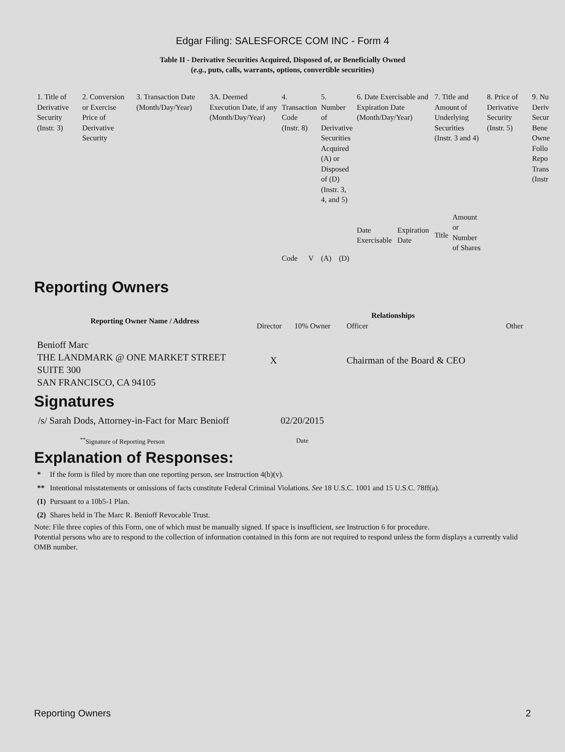Edgar Filing: SALESFORCE COM INC - Form 4
Table II - Derivative Securities Acquired, Disposed of, or Beneficially Owned
(e.g., puts, calls, warrants, options, convertible securities)
| 1. Title of Derivative Security (Instr. 3) | 2. Conversion or Exercise Price of Derivative Security | 3. Transaction Date (Month/Day/Year) | 3A. Deemed Execution Date, if any (Month/Day/Year) | 4. Transaction Code (Instr. 8) | | 5. Number of Derivative Securities Acquired (A) or Disposed of (D) (Instr. 3, 4, and 5) | | 6. Date Exercisable and Expiration Date (Month/Day/Year) | | 7. Title and Amount of Underlying Securities (Instr. 3 and 4) | | 8. Price of Derivative Security (Instr. 5) | 9. Nu Deriv Secur Bene Owne Follo Repo Trans (Instr |
| | | | | Code | V | (A) | (D) | Date Exercisable | Expiration Date | Title | Amount or Number of Shares | | |
Reporting Owners
| Reporting Owner Name / Address | Relationships | | | |
| --- | --- | --- | --- | --- |
| | Director | 10% Owner | Officer | Other |
| Benioff Marc THE LANDMARK @ ONE MARKET STREET SUITE 300 SAN FRANCISCO, CA 94105 | X | | Chairman of the Board & CEO | |
Signatures
| /s/ Sarah Dods, Attorney-in-Fact for Marc Benioff | 02/20/2015 |
| <sup>**</sup> Signature of Reporting Person | Date |
Explanation of Responses:
| * | If the form is filed by more than one reporting person, see Instruction 4(b)(v). |
| ** | Intentional misstatements or omissions of facts constitute Federal Criminal Violations. See 18 U.S.C. 1001 and 15 U.S.C. 78ff(a). |
| (1) | Pursuant to a 10b5-1 Plan. |
| (2) | Shares held in The Marc R. Benioff Revocable Trust. |
Note: File three copies of this Form, one of which must be manually signed. If space is insufficient, see Instruction 6 for procedure.
Potential persons who are to respond to the collection of information contained in this form are not required to respond unless the form displays a currently valid OMB number.
Reporting Owners 2